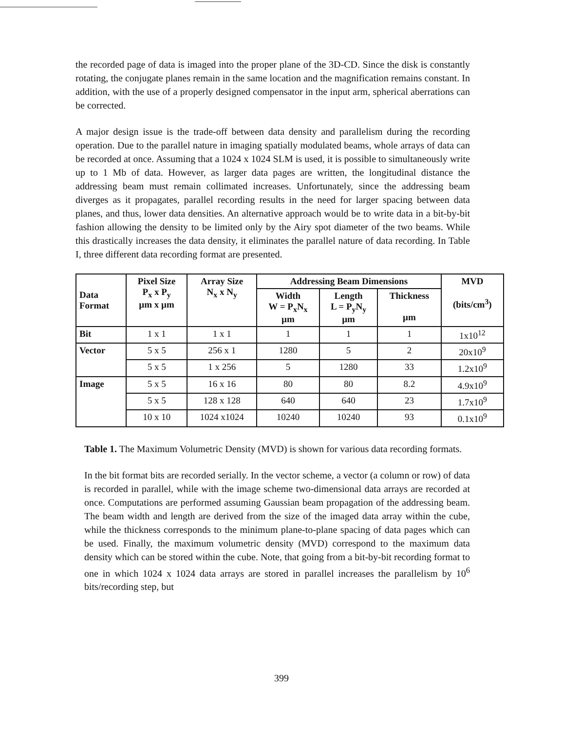the recorded page of data is imaged into the proper plane of the 3D-CD. Since the disk is constantly rotating, the conjugate planes remain in the same location and the magnification remains constant. In addition, with the use of a properly designed compensator in the input arm, spherical aberrations can be corrected.
A major design issue is the trade-off between data density and parallelism during the recording operation. Due to the parallel nature in imaging spatially modulated beams, whole arrays of data can be recorded at once. Assuming that a 1024 x 1024 SLM is used, it is possible to simultaneously write up to 1 Mb of data. However, as larger data pages are written, the longitudinal distance the addressing beam must remain collimated increases. Unfortunately, since the addressing beam diverges as it propagates, parallel recording results in the need for larger spacing between data planes, and thus, lower data densities. An alternative approach would be to write data in a bit-by-bit fashion allowing the density to be limited only by the Airy spot diameter of the two beams. While this drastically increases the data density, it eliminates the parallel nature of data recording. In Table I, three different data recording format are presented.
| Data Format | Pixel Size P<sub>x</sub> x P<sub>y</sub> µm x µm | Array Size N<sub>x</sub> x N<sub>y</sub> | Addressing Beam Dimensions | | | MVD (bits/cm<sup>3</sup>) |
| --- | --- | --- | --- | --- | --- | --- |
| | | | Width W = P<sub>x</sub>N<sub>x</sub> µm | Length L = P<sub>y</sub>N<sub>y</sub> µm | Thickness µm | |
| Bit | 1 x 1 | 1 x 1 | 1 | 1 | 1 | 1x10<sup>12</sup> |
| Vector | 5 x 5 | 256 x 1 | 1280 | 5 | 2 | 20x10<sup>9</sup> |
| | 5 x 5 | 1 x 256 | 5 | 1280 | 33 | 1.2x10<sup>9</sup> |
| Image | 5 x 5 | 16 x 16 | 80 | 80 | 8.2 | 4.9x10<sup>9</sup> |
| | 5 x 5 | 128 x 128 | 640 | 640 | 23 | 1.7x10<sup>9</sup> |
| | 10 x 10 | 1024 x1024 | 10240 | 10240 | 93 | 0.1x10<sup>9</sup> |
Table 1. The Maximum Volumetric Density (MVD) is shown for various data recording formats.
In the bit format bits are recorded serially. In the vector scheme, a vector (a column or row) of data is recorded in parallel, while with the image scheme two-dimensional data arrays are recorded at once. Computations are performed assuming Gaussian beam propagation of the addressing beam. The beam width and length are derived from the size of the imaged data array within the cube, while the thickness corresponds to the minimum plane-to-plane spacing of data pages which can be used. Finally, the maximum volumetric density (MVD) correspond to the maximum data density which can be stored within the cube. Note, that going from a bit-by-bit recording format to one in which 1024 x 1024 data arrays are stored in parallel increases the parallelism by 10<sup>6</sup> bits/recording step, but
399